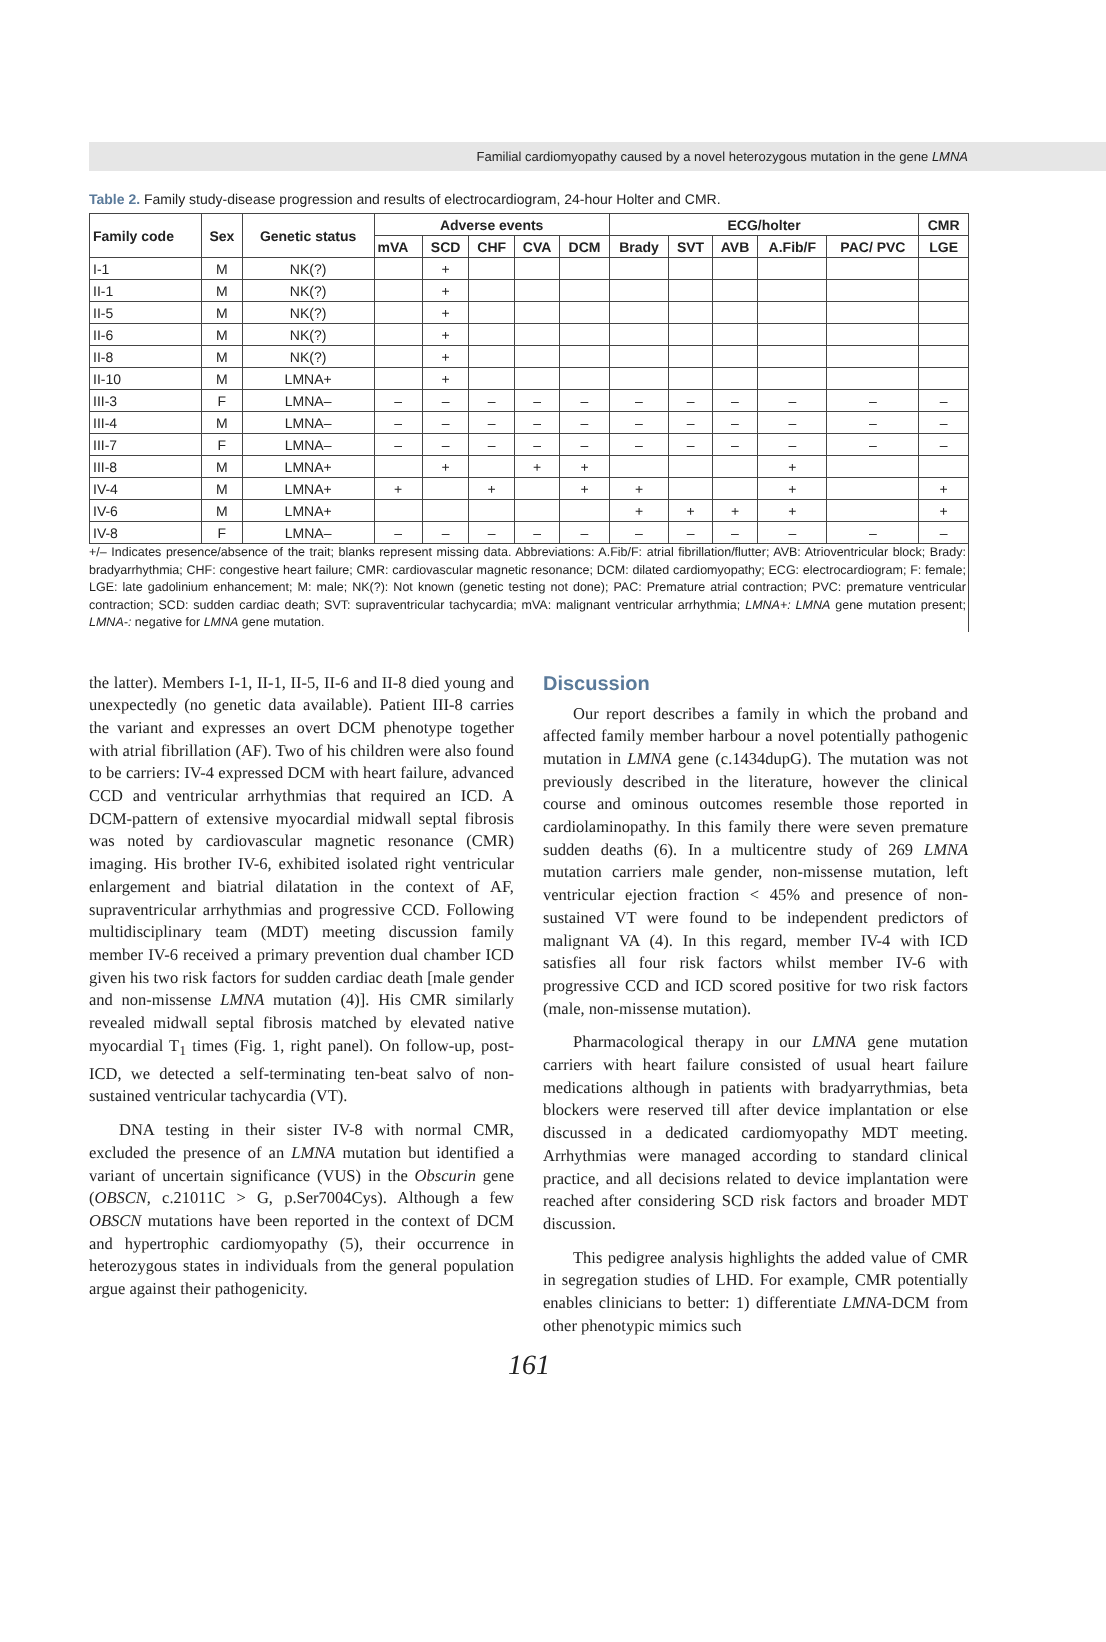Familial cardiomyopathy caused by a novel heterozygous mutation in the gene LMNA
Table 2. Family study-disease progression and results of electrocardiogram, 24-hour Holter and CMR.
| Family code | Sex | Genetic status | Adverse events | | | | | ECG/holter | | | | | CMR |
| --- | --- | --- | --- | --- | --- | --- | --- | --- | --- | --- | --- | --- | --- |
| | | | mVA | SCD | CHF | CVA | DCM | Brady | SVT | AVB | A.Fib/F | PAC/ PVC | LGE |
| I-1 | M | NK(?) | | + | | | | | | | | | |
| II-1 | M | NK(?) | | + | | | | | | | | | |
| II-5 | M | NK(?) | | + | | | | | | | | | |
| II-6 | M | NK(?) | | + | | | | | | | | | |
| II-8 | M | NK(?) | | + | | | | | | | | | |
| II-10 | M | LMNA+ | | + | | | | | | | | | |
| III-3 | F | LMNA– | – | – | – | – | – | – | – | – | – | – | – |
| III-4 | M | LMNA– | – | – | – | – | – | – | – | – | – | – | – |
| III-7 | F | LMNA– | – | – | – | – | – | – | – | – | – | – | – |
| III-8 | M | LMNA+ | | + | | + | + | | | | + | | |
| IV-4 | M | LMNA+ | + | | + | | + | + | | | + | | + |
| IV-6 | M | LMNA+ | | | | | | + | + | + | + | | + |
| IV-8 | F | LMNA– | – | – | – | – | – | – | – | – | – | – | – |
+/– Indicates presence/absence of the trait; blanks represent missing data. Abbreviations: A.Fib/F: atrial fibrillation/flutter; AVB: Atrioventricular block; Brady: bradyarrhythmia; CHF: congestive heart failure; CMR: cardiovascular magnetic resonance; DCM: dilated cardiomyopathy; ECG: electrocardiogram; F: female; LGE: late gadolinium enhancement; M: male; NK(?): Not known (genetic testing not done); PAC: Premature atrial contraction; PVC: premature ventricular contraction; SCD: sudden cardiac death; SVT: supraventricular tachycardia; mVA: malignant ventricular arrhythmia; LMNA+: LMNA gene mutation present; LMNA-: negative for LMNA gene mutation.
the latter). Members I-1, II-1, II-5, II-6 and II-8 died young and unexpectedly (no genetic data available). Patient III-8 carries the variant and expresses an overt DCM phenotype together with atrial fibrillation (AF). Two of his children were also found to be carriers: IV-4 expressed DCM with heart failure, advanced CCD and ventricular arrhythmias that required an ICD. A DCM-pattern of extensive myocardial midwall septal fibrosis was noted by cardiovascular magnetic resonance (CMR) imaging. His brother IV-6, exhibited isolated right ventricular enlargement and biatrial dilatation in the context of AF, supraventricular arrhythmias and progressive CCD. Following multidisciplinary team (MDT) meeting discussion family member IV-6 received a primary prevention dual chamber ICD given his two risk factors for sudden cardiac death [male gender and non-missense LMNA mutation (4)]. His CMR similarly revealed midwall septal fibrosis matched by elevated native myocardial T<sub>1</sub> times (Fig. 1, right panel). On follow-up, post-ICD, we detected a self-terminating ten-beat salvo of non-sustained ventricular tachycardia (VT).
DNA testing in their sister IV-8 with normal CMR, excluded the presence of an LMNA mutation but identified a variant of uncertain significance (VUS) in the Obscurin gene (OBSCN, c.21011C > G, p.Ser7004Cys). Although a few OBSCN mutations have been reported in the context of DCM and hypertrophic cardiomyopathy (5), their occurrence in heterozygous states in individuals from the general population argue against their pathogenicity.
Discussion
Our report describes a family in which the proband and affected family member harbour a novel potentially pathogenic mutation in LMNA gene (c.1434dupG). The mutation was not previously described in the literature, however the clinical course and ominous outcomes resemble those reported in cardiolaminopathy. In this family there were seven premature sudden deaths (6). In a multicentre study of 269 LMNA mutation carriers male gender, non-missense mutation, left ventricular ejection fraction < 45% and presence of non-sustained VT were found to be independent predictors of malignant VA (4). In this regard, member IV-4 with ICD satisfies all four risk factors whilst member IV-6 with progressive CCD and ICD scored positive for two risk factors (male, non-missense mutation).
Pharmacological therapy in our LMNA gene mutation carriers with heart failure consisted of usual heart failure medications although in patients with bradyarrythmias, beta blockers were reserved till after device implantation or else discussed in a dedicated cardiomyopathy MDT meeting. Arrhythmias were managed according to standard clinical practice, and all decisions related to device implantation were reached after considering SCD risk factors and broader MDT discussion.
This pedigree analysis highlights the added value of CMR in segregation studies of LHD. For example, CMR potentially enables clinicians to better: 1) differentiate LMNA-DCM from other phenotypic mimics such
161